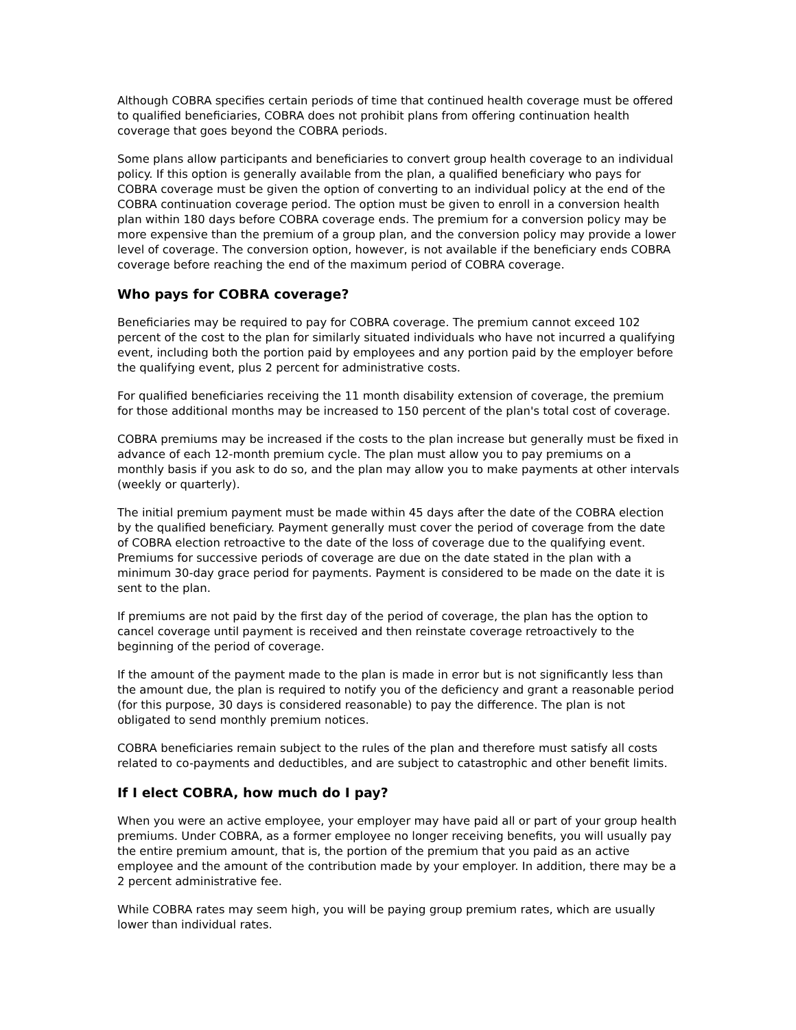Although COBRA specifies certain periods of time that continued health coverage must be offered to qualified beneficiaries, COBRA does not prohibit plans from offering continuation health coverage that goes beyond the COBRA periods.
Some plans allow participants and beneficiaries to convert group health coverage to an individual policy. If this option is generally available from the plan, a qualified beneficiary who pays for COBRA coverage must be given the option of converting to an individual policy at the end of the COBRA continuation coverage period. The option must be given to enroll in a conversion health plan within 180 days before COBRA coverage ends. The premium for a conversion policy may be more expensive than the premium of a group plan, and the conversion policy may provide a lower level of coverage. The conversion option, however, is not available if the beneficiary ends COBRA coverage before reaching the end of the maximum period of COBRA coverage.
Who pays for COBRA coverage?
Beneficiaries may be required to pay for COBRA coverage. The premium cannot exceed 102 percent of the cost to the plan for similarly situated individuals who have not incurred a qualifying event, including both the portion paid by employees and any portion paid by the employer before the qualifying event, plus 2 percent for administrative costs.
For qualified beneficiaries receiving the 11 month disability extension of coverage, the premium for those additional months may be increased to 150 percent of the plan's total cost of coverage.
COBRA premiums may be increased if the costs to the plan increase but generally must be fixed in advance of each 12-month premium cycle. The plan must allow you to pay premiums on a monthly basis if you ask to do so, and the plan may allow you to make payments at other intervals (weekly or quarterly).
The initial premium payment must be made within 45 days after the date of the COBRA election by the qualified beneficiary. Payment generally must cover the period of coverage from the date of COBRA election retroactive to the date of the loss of coverage due to the qualifying event. Premiums for successive periods of coverage are due on the date stated in the plan with a minimum 30-day grace period for payments. Payment is considered to be made on the date it is sent to the plan.
If premiums are not paid by the first day of the period of coverage, the plan has the option to cancel coverage until payment is received and then reinstate coverage retroactively to the beginning of the period of coverage.
If the amount of the payment made to the plan is made in error but is not significantly less than the amount due, the plan is required to notify you of the deficiency and grant a reasonable period (for this purpose, 30 days is considered reasonable) to pay the difference. The plan is not obligated to send monthly premium notices.
COBRA beneficiaries remain subject to the rules of the plan and therefore must satisfy all costs related to co-payments and deductibles, and are subject to catastrophic and other benefit limits.
If I elect COBRA, how much do I pay?
When you were an active employee, your employer may have paid all or part of your group health premiums. Under COBRA, as a former employee no longer receiving benefits, you will usually pay the entire premium amount, that is, the portion of the premium that you paid as an active employee and the amount of the contribution made by your employer. In addition, there may be a 2 percent administrative fee.
While COBRA rates may seem high, you will be paying group premium rates, which are usually lower than individual rates.